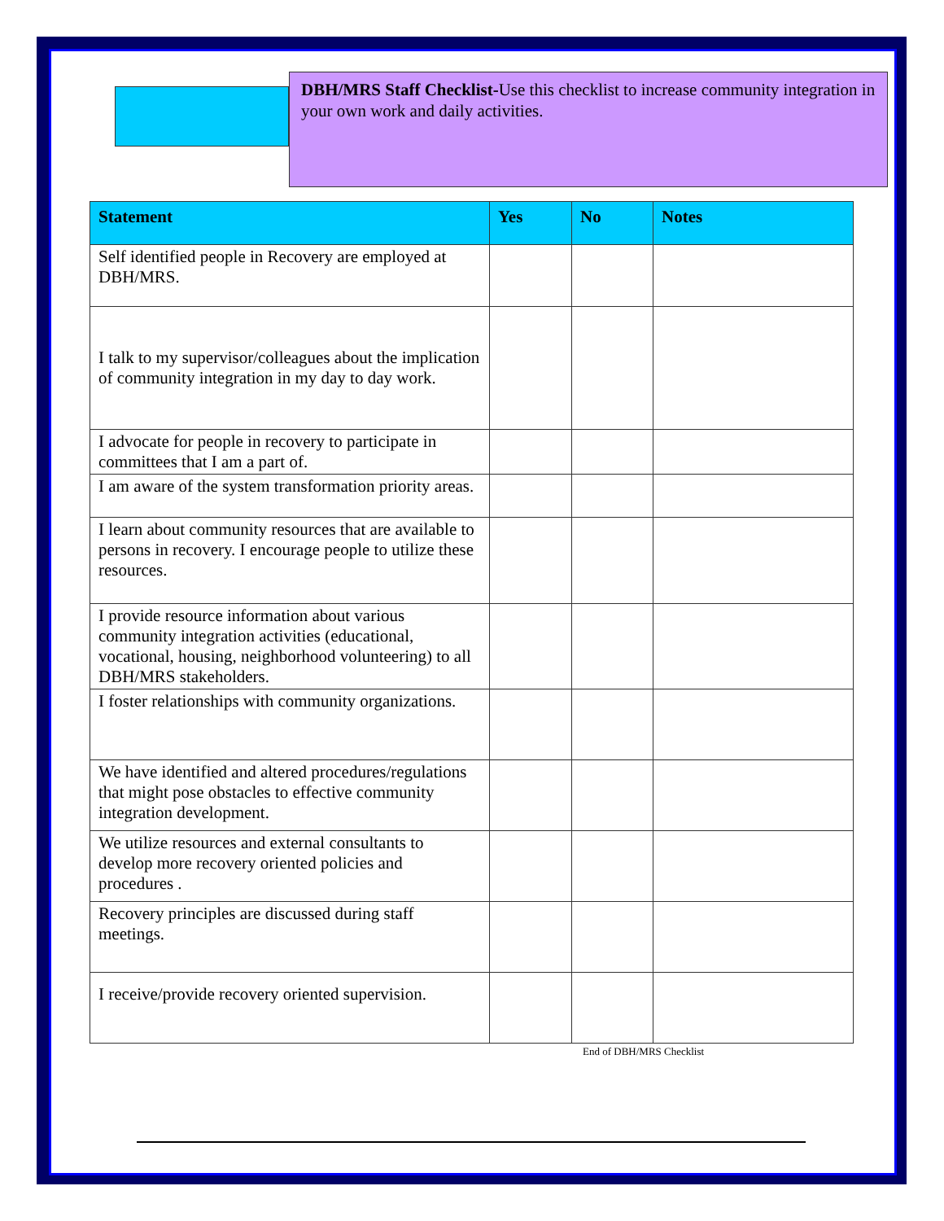DBH/MRS Staff Checklist-Use this checklist to increase community integration in your own work and daily activities.
| Statement | Yes | No | Notes |
| --- | --- | --- | --- |
| Self identified people in Recovery are employed at DBH/MRS. | | | |
| I talk to my supervisor/colleagues about the implication of community integration in my day to day work. | | | |
| I advocate for people in recovery to participate in committees that I am a part of. | | | |
| I am aware of the system transformation priority areas. | | | |
| I learn about community resources that are available to persons in recovery. I encourage people to utilize these resources. | | | |
| I provide resource information about various community integration activities (educational, vocational, housing, neighborhood volunteering) to all DBH/MRS stakeholders. | | | |
| I foster relationships with community organizations. | | | |
| We have identified and altered procedures/regulations that might pose obstacles to effective community integration development. | | | |
| We utilize resources and external consultants to develop more recovery oriented policies and procedures . | | | |
| Recovery principles are discussed during staff meetings. | | | |
| I receive/provide recovery oriented supervision. | | | |
End of DBH/MRS Checklist